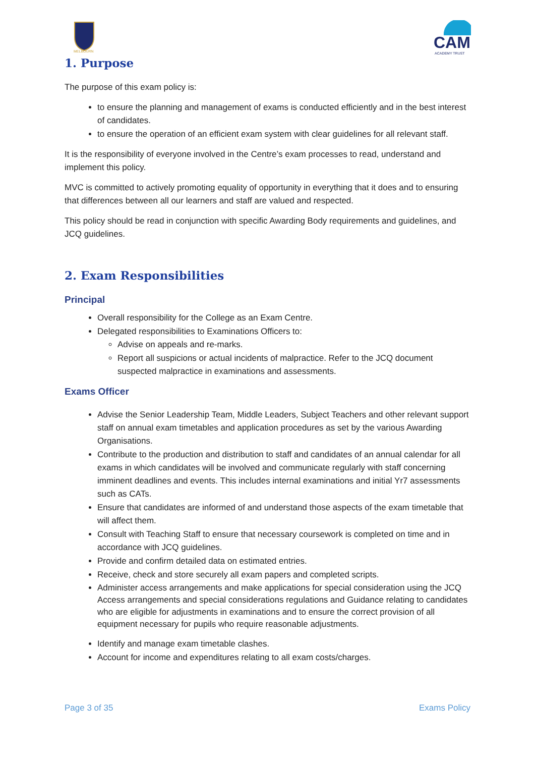MELBOURN
CAM
ACADEMY TRUST
1. Purpose
The purpose of this exam policy is:
to ensure the planning and management of exams is conducted efficiently and in the best interest of candidates.
to ensure the operation of an efficient exam system with clear guidelines for all relevant staff.
It is the responsibility of everyone involved in the Centre’s exam processes to read, understand and implement this policy.
MVC is committed to actively promoting equality of opportunity in everything that it does and to ensuring that differences between all our learners and staff are valued and respected.
This policy should be read in conjunction with specific Awarding Body requirements and guidelines, and JCQ guidelines.
2. Exam Responsibilities
Principal
Overall responsibility for the College as an Exam Centre.
Delegated responsibilities to Examinations Officers to:
Advise on appeals and re-marks.
Report all suspicions or actual incidents of malpractice. Refer to the JCQ document suspected malpractice in examinations and assessments.
Exams Officer
Advise the Senior Leadership Team, Middle Leaders, Subject Teachers and other relevant support staff on annual exam timetables and application procedures as set by the various Awarding Organisations.
Contribute to the production and distribution to staff and candidates of an annual calendar for all exams in which candidates will be involved and communicate regularly with staff concerning imminent deadlines and events. This includes internal examinations and initial Yr7 assessments such as CATs.
Ensure that candidates are informed of and understand those aspects of the exam timetable that will affect them.
Consult with Teaching Staff to ensure that necessary coursework is completed on time and in accordance with JCQ guidelines.
Provide and confirm detailed data on estimated entries.
Receive, check and store securely all exam papers and completed scripts.
Administer access arrangements and make applications for special consideration using the JCQ Access arrangements and special considerations regulations and Guidance relating to candidates who are eligible for adjustments in examinations and to ensure the correct provision of all equipment necessary for pupils who require reasonable adjustments.
Identify and manage exam timetable clashes.
Account for income and expenditures relating to all exam costs/charges.
Page 3 of 35 Exams Policy